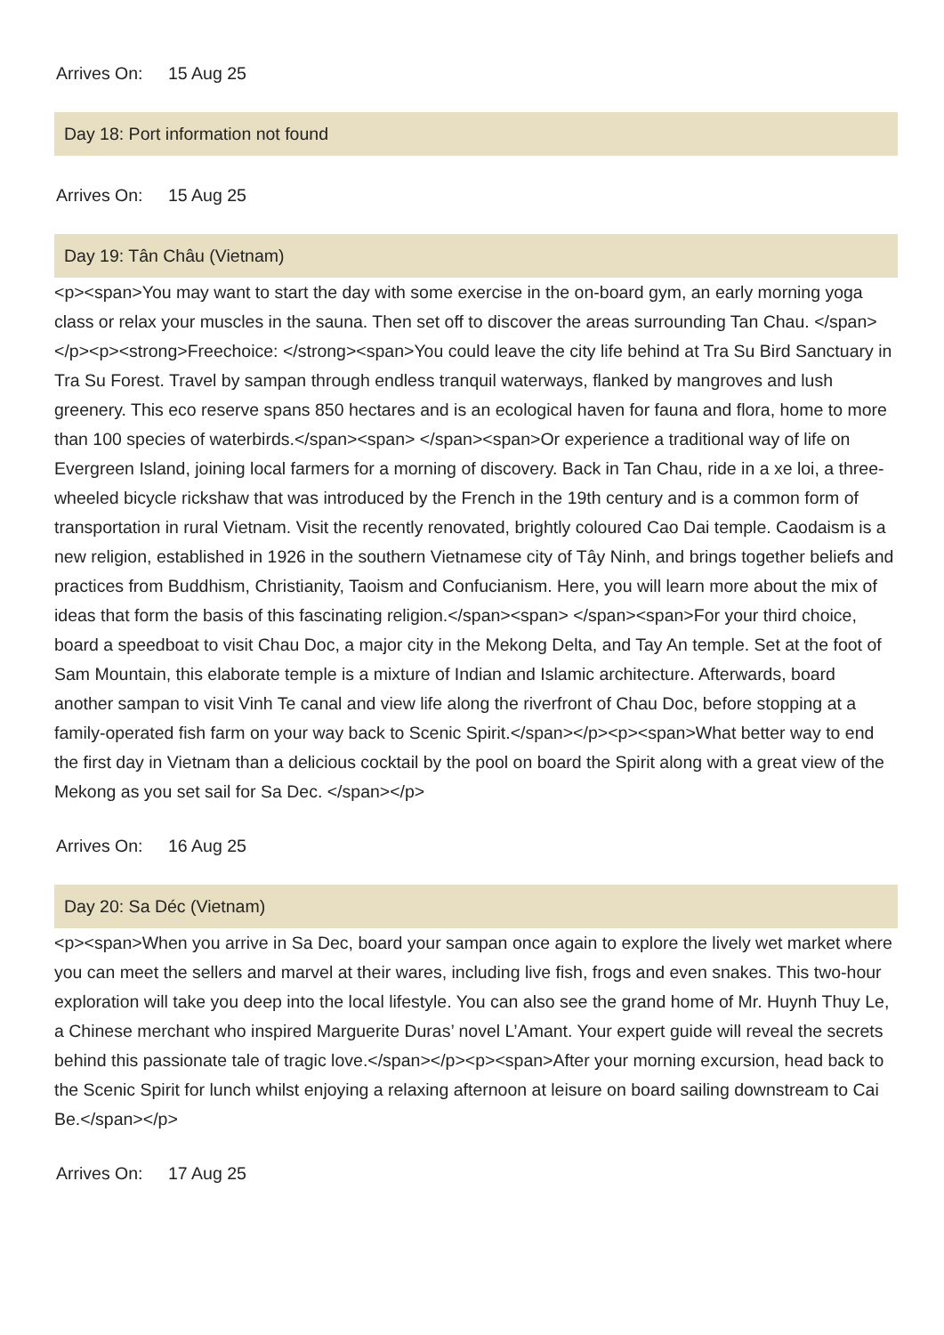Arrives On: 15 Aug 25
Day 18: Port information not found
Arrives On: 15 Aug 25
Day 19: Tân Châu (Vietnam)
<p><span>You may want to start the day with some exercise in the on-board gym, an early morning yoga class or relax your muscles in the sauna. Then set off to discover the areas surrounding Tan Chau. </span></p><p><strong>Freechoice: </strong><span>You could leave the city life behind at Tra Su Bird Sanctuary in Tra Su Forest. Travel by sampan through endless tranquil waterways, flanked by mangroves and lush greenery. This eco reserve spans 850 hectares and is an ecological haven for fauna and flora, home to more than 100 species of waterbirds.</span><span> </span><span>Or experience a traditional way of life on Evergreen Island, joining local farmers for a morning of discovery. Back in Tan Chau, ride in a xe loi, a three-wheeled bicycle rickshaw that was introduced by the French in the 19th century and is a common form of transportation in rural Vietnam. Visit the recently renovated, brightly coloured Cao Dai temple. Caodaism is a new religion, established in 1926 in the southern Vietnamese city of Tây Ninh, and brings together beliefs and practices from Buddhism, Christianity, Taoism and Confucianism. Here, you will learn more about the mix of ideas that form the basis of this fascinating religion.</span><span> </span><span>For your third choice, board a speedboat to visit Chau Doc, a major city in the Mekong Delta, and Tay An temple. Set at the foot of Sam Mountain, this elaborate temple is a mixture of Indian and Islamic architecture. Afterwards, board another sampan to visit Vinh Te canal and view life along the riverfront of Chau Doc, before stopping at a family-operated fish farm on your way back to Scenic Spirit.</span></p><p><span>What better way to end the first day in Vietnam than a delicious cocktail by the pool on board the Spirit along with a great view of the Mekong as you set sail for Sa Dec. </span></p>
Arrives On: 16 Aug 25
Day 20: Sa Déc (Vietnam)
<p><span>When you arrive in Sa Dec, board your sampan once again to explore the lively wet market where you can meet the sellers and marvel at their wares, including live fish, frogs and even snakes. This two-hour exploration will take you deep into the local lifestyle. You can also see the grand home of Mr. Huynh Thuy Le, a Chinese merchant who inspired Marguerite Duras’ novel L’Amant. Your expert guide will reveal the secrets behind this passionate tale of tragic love.</span></p><p><span>After your morning excursion, head back to the Scenic Spirit for lunch whilst enjoying a relaxing afternoon at leisure on board sailing downstream to Cai Be.</span></p>
Arrives On: 17 Aug 25